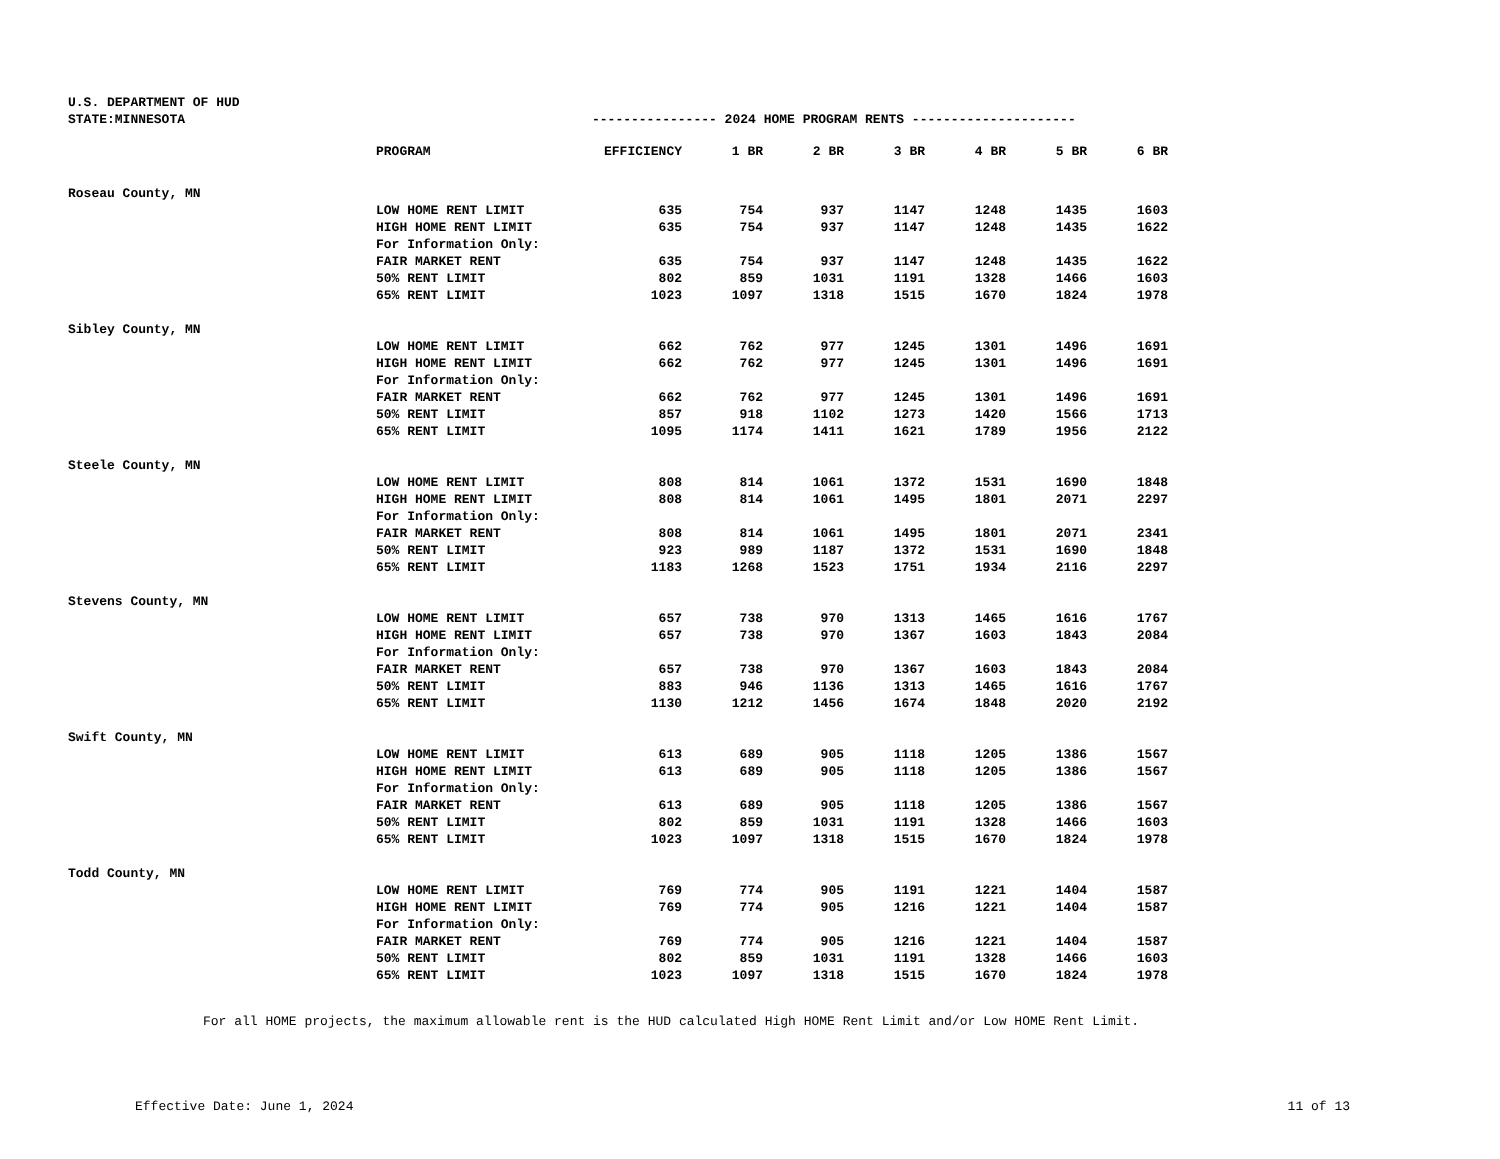U.S. DEPARTMENT OF HUD
STATE:MINNESOTA ---------------- 2024 HOME PROGRAM RENTS ---------------------
| | PROGRAM | EFFICIENCY | 1 BR | 2 BR | 3 BR | 4 BR | 5 BR | 6 BR |
| --- | --- | --- | --- | --- | --- | --- | --- | --- |
| Roseau County, MN | | | | | | | | |
| | LOW HOME RENT LIMIT | 635 | 754 | 937 | 1147 | 1248 | 1435 | 1603 |
| | HIGH HOME RENT LIMIT | 635 | 754 | 937 | 1147 | 1248 | 1435 | 1622 |
| | For Information Only: | | | | | | | |
| | FAIR MARKET RENT | 635 | 754 | 937 | 1147 | 1248 | 1435 | 1622 |
| | 50% RENT LIMIT | 802 | 859 | 1031 | 1191 | 1328 | 1466 | 1603 |
| | 65% RENT LIMIT | 1023 | 1097 | 1318 | 1515 | 1670 | 1824 | 1978 |
| Sibley County, MN | | | | | | | | |
| | LOW HOME RENT LIMIT | 662 | 762 | 977 | 1245 | 1301 | 1496 | 1691 |
| | HIGH HOME RENT LIMIT | 662 | 762 | 977 | 1245 | 1301 | 1496 | 1691 |
| | For Information Only: | | | | | | | |
| | FAIR MARKET RENT | 662 | 762 | 977 | 1245 | 1301 | 1496 | 1691 |
| | 50% RENT LIMIT | 857 | 918 | 1102 | 1273 | 1420 | 1566 | 1713 |
| | 65% RENT LIMIT | 1095 | 1174 | 1411 | 1621 | 1789 | 1956 | 2122 |
| Steele County, MN | | | | | | | | |
| | LOW HOME RENT LIMIT | 808 | 814 | 1061 | 1372 | 1531 | 1690 | 1848 |
| | HIGH HOME RENT LIMIT | 808 | 814 | 1061 | 1495 | 1801 | 2071 | 2297 |
| | For Information Only: | | | | | | | |
| | FAIR MARKET RENT | 808 | 814 | 1061 | 1495 | 1801 | 2071 | 2341 |
| | 50% RENT LIMIT | 923 | 989 | 1187 | 1372 | 1531 | 1690 | 1848 |
| | 65% RENT LIMIT | 1183 | 1268 | 1523 | 1751 | 1934 | 2116 | 2297 |
| Stevens County, MN | | | | | | | | |
| | LOW HOME RENT LIMIT | 657 | 738 | 970 | 1313 | 1465 | 1616 | 1767 |
| | HIGH HOME RENT LIMIT | 657 | 738 | 970 | 1367 | 1603 | 1843 | 2084 |
| | For Information Only: | | | | | | | |
| | FAIR MARKET RENT | 657 | 738 | 970 | 1367 | 1603 | 1843 | 2084 |
| | 50% RENT LIMIT | 883 | 946 | 1136 | 1313 | 1465 | 1616 | 1767 |
| | 65% RENT LIMIT | 1130 | 1212 | 1456 | 1674 | 1848 | 2020 | 2192 |
| Swift County, MN | | | | | | | | |
| | LOW HOME RENT LIMIT | 613 | 689 | 905 | 1118 | 1205 | 1386 | 1567 |
| | HIGH HOME RENT LIMIT | 613 | 689 | 905 | 1118 | 1205 | 1386 | 1567 |
| | For Information Only: | | | | | | | |
| | FAIR MARKET RENT | 613 | 689 | 905 | 1118 | 1205 | 1386 | 1567 |
| | 50% RENT LIMIT | 802 | 859 | 1031 | 1191 | 1328 | 1466 | 1603 |
| | 65% RENT LIMIT | 1023 | 1097 | 1318 | 1515 | 1670 | 1824 | 1978 |
| Todd County, MN | | | | | | | | |
| | LOW HOME RENT LIMIT | 769 | 774 | 905 | 1191 | 1221 | 1404 | 1587 |
| | HIGH HOME RENT LIMIT | 769 | 774 | 905 | 1216 | 1221 | 1404 | 1587 |
| | For Information Only: | | | | | | | |
| | FAIR MARKET RENT | 769 | 774 | 905 | 1216 | 1221 | 1404 | 1587 |
| | 50% RENT LIMIT | 802 | 859 | 1031 | 1191 | 1328 | 1466 | 1603 |
| | 65% RENT LIMIT | 1023 | 1097 | 1318 | 1515 | 1670 | 1824 | 1978 |
For all HOME projects, the maximum allowable rent is the HUD calculated High HOME Rent Limit and/or Low HOME Rent Limit.
Effective Date: June 1, 2024 11 of 13